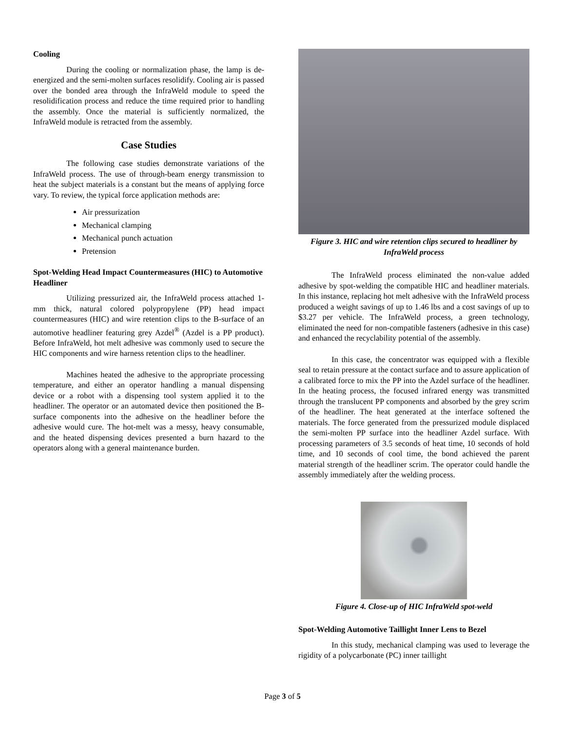Cooling
During the cooling or normalization phase, the lamp is de-energized and the semi-molten surfaces resolidify. Cooling air is passed over the bonded area through the InfraWeld module to speed the resolidification process and reduce the time required prior to handling the assembly. Once the material is sufficiently normalized, the InfraWeld module is retracted from the assembly.
Case Studies
The following case studies demonstrate variations of the InfraWeld process. The use of through-beam energy transmission to heat the subject materials is a constant but the means of applying force vary. To review, the typical force application methods are:
Air pressurization
Mechanical clamping
Mechanical punch actuation
Pretension
Spot-Welding Head Impact Countermeasures (HIC) to Automotive Headliner
Utilizing pressurized air, the InfraWeld process attached 1-mm thick, natural colored polypropylene (PP) head impact countermeasures (HIC) and wire retention clips to the B-surface of an automotive headliner featuring grey Azdel<sup>®</sup> (Azdel is a PP product). Before InfraWeld, hot melt adhesive was commonly used to secure the HIC components and wire harness retention clips to the headliner.
Machines heated the adhesive to the appropriate processing temperature, and either an operator handling a manual dispensing device or a robot with a dispensing tool system applied it to the headliner. The operator or an automated device then positioned the B-surface components into the adhesive on the headliner before the adhesive would cure. The hot-melt was a messy, heavy consumable, and the heated dispensing devices presented a burn hazard to the operators along with a general maintenance burden.
Figure 3. HIC and wire retention clips secured to headliner by InfraWeld process
The InfraWeld process eliminated the non-value added adhesive by spot-welding the compatible HIC and headliner materials. In this instance, replacing hot melt adhesive with the InfraWeld process produced a weight savings of up to 1.46 lbs and a cost savings of up to $3.27 per vehicle. The InfraWeld process, a green technology, eliminated the need for non-compatible fasteners (adhesive in this case) and enhanced the recyclability potential of the assembly.
In this case, the concentrator was equipped with a flexible seal to retain pressure at the contact surface and to assure application of a calibrated force to mix the PP into the Azdel surface of the headliner. In the heating process, the focused infrared energy was transmitted through the translucent PP components and absorbed by the grey scrim of the headliner. The heat generated at the interface softened the materials. The force generated from the pressurized module displaced the semi-molten PP surface into the headliner Azdel surface. With processing parameters of 3.5 seconds of heat time, 10 seconds of hold time, and 10 seconds of cool time, the bond achieved the parent material strength of the headliner scrim. The operator could handle the assembly immediately after the welding process.
Figure 4. Close-up of HIC InfraWeld spot-weld
Spot-Welding Automotive Taillight Inner Lens to Bezel
In this study, mechanical clamping was used to leverage the rigidity of a polycarbonate (PC) inner taillight
Page 3 of 5